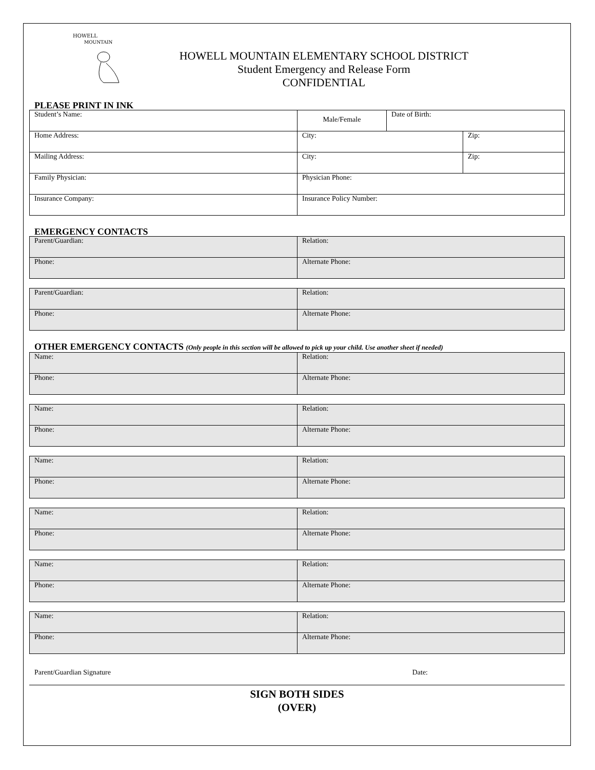HOWELL
MOUNTAIN
HOWELL MOUNTAIN ELEMENTARY SCHOOL DISTRICT
Student Emergency and Release Form
CONFIDENTIAL
PLEASE PRINT IN INK
| Student’s Name: | Male/Female | Date of Birth: | |
| Home Address: | City: | | Zip: |
| Mailing Address: | City: | | Zip: |
| Family Physician: | Physician Phone: | | |
| Insurance Company: | Insurance Policy Number: | | |
EMERGENCY CONTACTS
| Parent/Guardian: | Relation: |
| Phone: | Alternate Phone: |
| Parent/Guardian: | Relation: |
| Phone: | Alternate Phone: |
OTHER EMERGENCY CONTACTS (Only people in this section will be allowed to pick up your child. Use another sheet if needed)
| Name: | Relation: |
| Phone: | Alternate Phone: |
| Name: | Relation: |
| Phone: | Alternate Phone: |
| Name: | Relation: |
| Phone: | Alternate Phone: |
| Name: | Relation: |
| Phone: | Alternate Phone: |
| Name: | Relation: |
| Phone: | Alternate Phone: |
| Name: | Relation: |
| Phone: | Alternate Phone: |
Parent/Guardian Signature Date:
SIGN BOTH SIDES
(OVER)